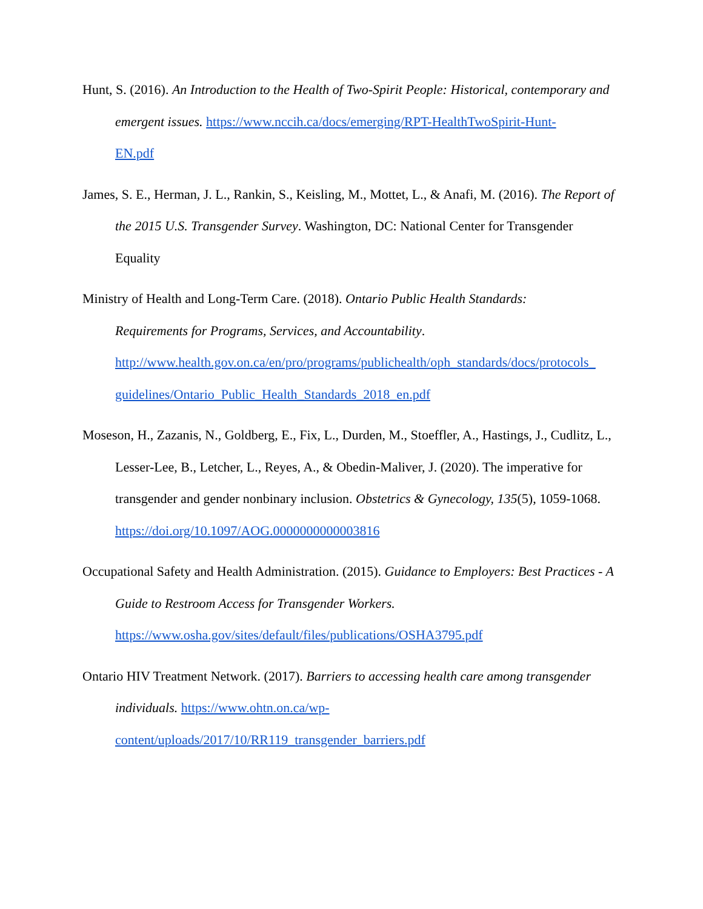Hunt, S. (2016). An Introduction to the Health of Two-Spirit People: Historical, contemporary and emergent issues. https://www.nccih.ca/docs/emerging/RPT-HealthTwoSpirit-Hunt-
EN.pdf
James, S. E., Herman, J. L., Rankin, S., Keisling, M., Mottet, L., & Anafi, M. (2016). The Report of the 2015 U.S. Transgender Survey. Washington, DC: National Center for Transgender Equality
Ministry of Health and Long-Term Care. (2018). Ontario Public Health Standards:
Requirements for Programs, Services, and Accountability.
http://www.health.gov.on.ca/en/pro/programs/publichealth/oph_standards/docs/protocols_
guidelines/Ontario_Public_Health_Standards_2018_en.pdf
Moseson, H., Zazanis, N., Goldberg, E., Fix, L., Durden, M., Stoeffler, A., Hastings, J., Cudlitz, L., Lesser-Lee, B., Letcher, L., Reyes, A., & Obedin-Maliver, J. (2020). The imperative for transgender and gender nonbinary inclusion. Obstetrics & Gynecology, 135(5), 1059-1068.
https://doi.org/10.1097/AOG.0000000000003816
Occupational Safety and Health Administration. (2015). Guidance to Employers: Best Practices - A Guide to Restroom Access for Transgender Workers.
https://www.osha.gov/sites/default/files/publications/OSHA3795.pdf
Ontario HIV Treatment Network. (2017). Barriers to accessing health care among transgender individuals. https://www.ohtn.on.ca/wp-
content/uploads/2017/10/RR119_transgender_barriers.pdf